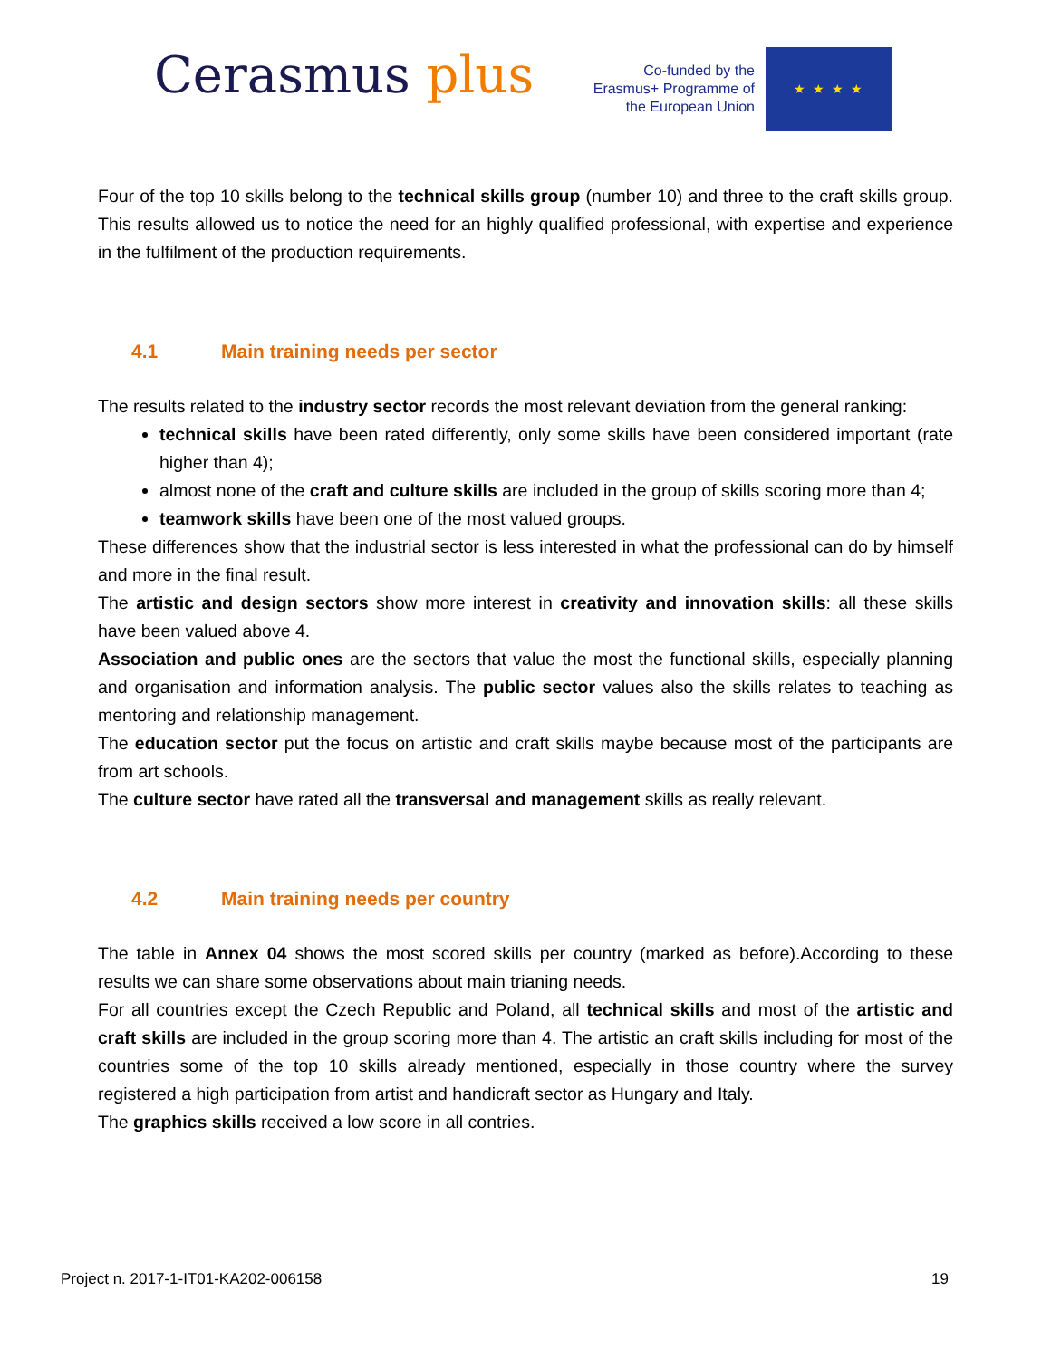Cerasmus plus
Co-funded by the Erasmus+ Programme of the European Union
★ ★ ★ ★
Four of the top 10 skills belong to the technical skills group (number 10) and three to the craft skills group. This results allowed us to notice the need for an highly qualified professional, with expertise and experience in the fulfilment of the production requirements.
4.1 Main training needs per sector
The results related to the industry sector records the most relevant deviation from the general ranking:
technical skills have been rated differently, only some skills have been considered important (rate higher than 4);
almost none of the craft and culture skills are included in the group of skills scoring more than 4;
teamwork skills have been one of the most valued groups.
These differences show that the industrial sector is less interested in what the professional can do by himself and more in the final result.
The artistic and design sectors show more interest in creativity and innovation skills: all these skills have been valued above 4.
Association and public ones are the sectors that value the most the functional skills, especially planning and organisation and information analysis. The public sector values also the skills relates to teaching as mentoring and relationship management.
The education sector put the focus on artistic and craft skills maybe because most of the participants are from art schools.
The culture sector have rated all the transversal and management skills as really relevant.
4.2 Main training needs per country
The table in Annex 04 shows the most scored skills per country (marked as before).According to these results we can share some observations about main trianing needs.
For all countries except the Czech Republic and Poland, all technical skills and most of the artistic and craft skills are included in the group scoring more than 4. The artistic an craft skills including for most of the countries some of the top 10 skills already mentioned, especially in those country where the survey registered a high participation from artist and handicraft sector as Hungary and Italy.
The graphics skills received a low score in all contries.
Project n. 2017-1-IT01-KA202-006158 19